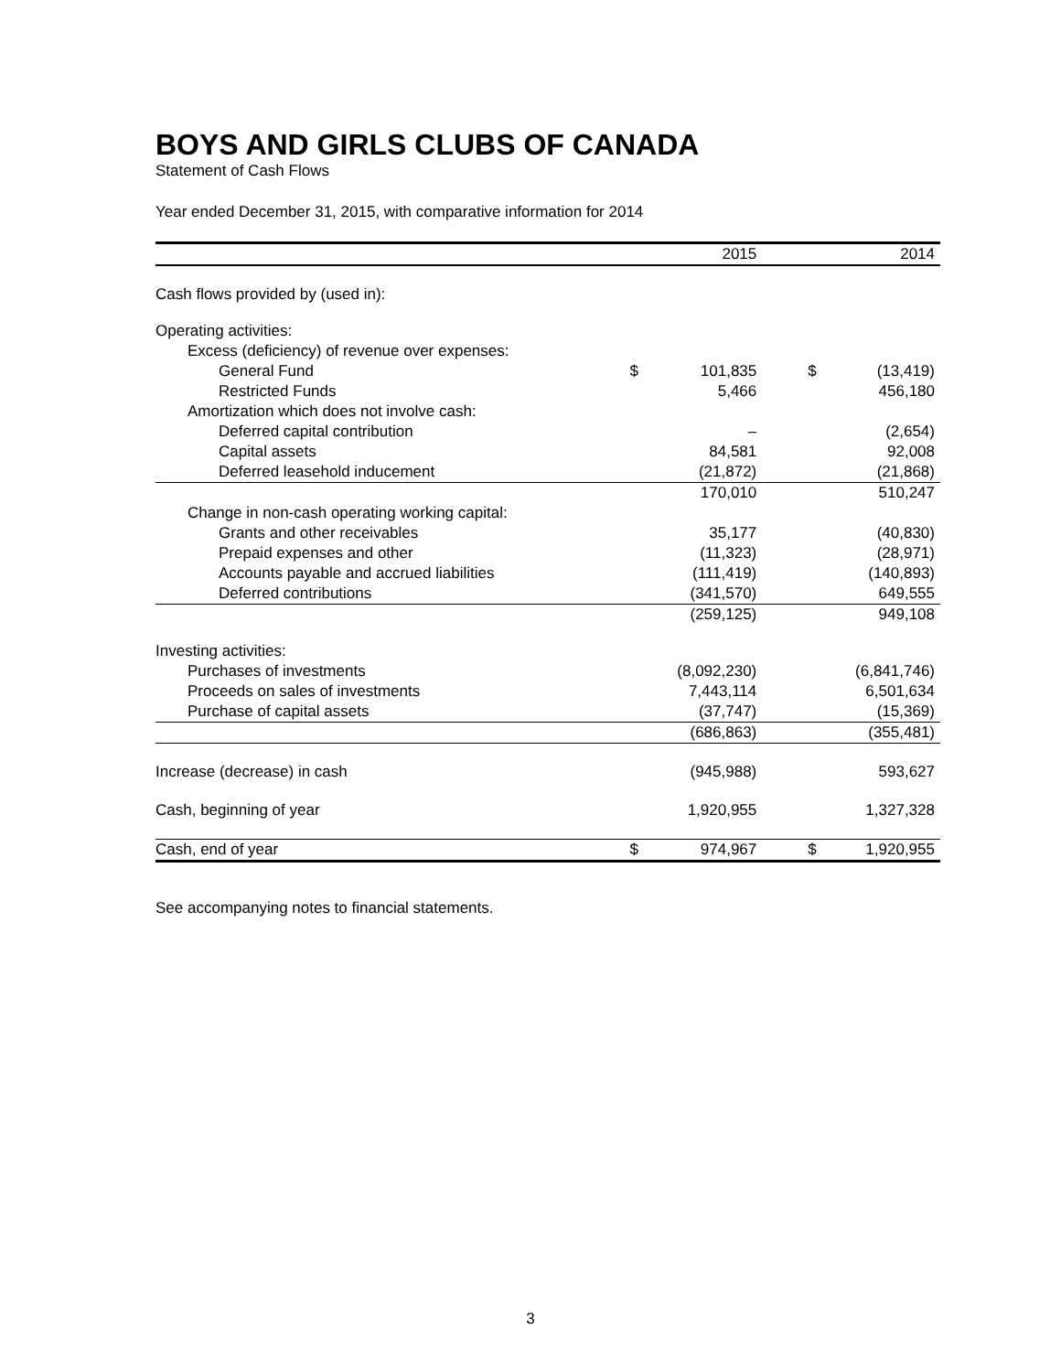BOYS AND GIRLS CLUBS OF CANADA
Statement of Cash Flows
Year ended December 31, 2015, with comparative information for 2014
| | | 2015 | | | 2014 |
| --- | --- | --- | --- | --- | --- |
| Cash flows provided by (used in): | | | | | |
| Operating activities: | | | | | |
| Excess (deficiency) of revenue over expenses: | | | | | |
| General Fund | $ | 101,835 | | $ | (13,419) |
| Restricted Funds | | 5,466 | | | 456,180 |
| Amortization which does not involve cash: | | | | | |
| Deferred capital contribution | | – | | | (2,654) |
| Capital assets | | 84,581 | | | 92,008 |
| Deferred leasehold inducement | | (21,872) | | | (21,868) |
| | | 170,010 | | | 510,247 |
| Change in non-cash operating working capital: | | | | | |
| Grants and other receivables | | 35,177 | | | (40,830) |
| Prepaid expenses and other | | (11,323) | | | (28,971) |
| Accounts payable and accrued liabilities | | (111,419) | | | (140,893) |
| Deferred contributions | | (341,570) | | | 649,555 |
| | | (259,125) | | | 949,108 |
| Investing activities: | | | | | |
| Purchases of investments | | (8,092,230) | | | (6,841,746) |
| Proceeds on sales of investments | | 7,443,114 | | | 6,501,634 |
| Purchase of capital assets | | (37,747) | | | (15,369) |
| | | (686,863) | | | (355,481) |
| Increase (decrease) in cash | | (945,988) | | | 593,627 |
| Cash, beginning of year | | 1,920,955 | | | 1,327,328 |
| Cash, end of year | $ | 974,967 | | $ | 1,920,955 |
See accompanying notes to financial statements.
3